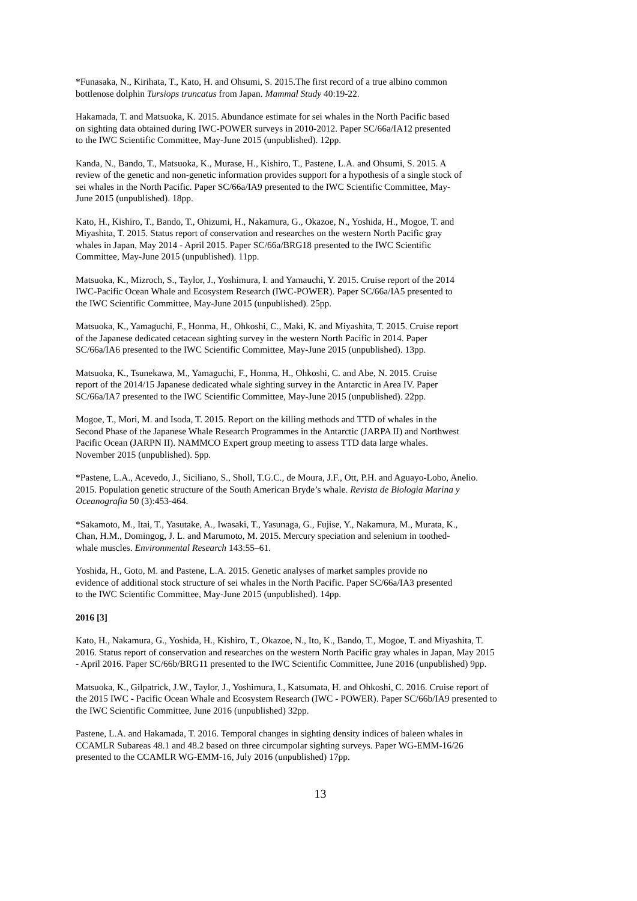*Funasaka, N., Kirihata, T., Kato, H. and Ohsumi, S. 2015.The first record of a true albino common
bottlenose dolphin Tursiops truncatus from Japan. Mammal Study 40:19-22.
Hakamada, T. and Matsuoka, K. 2015. Abundance estimate for sei whales in the North Pacific based
on sighting data obtained during IWC-POWER surveys in 2010-2012. Paper SC/66a/IA12 presented
to the IWC Scientific Committee, May-June 2015 (unpublished). 12pp.
Kanda, N., Bando, T., Matsuoka, K., Murase, H., Kishiro, T., Pastene, L.A. and Ohsumi, S. 2015. A
review of the genetic and non-genetic information provides support for a hypothesis of a single stock of
sei whales in the North Pacific. Paper SC/66a/IA9 presented to the IWC Scientific Committee, May-
June 2015 (unpublished). 18pp.
Kato, H., Kishiro, T., Bando, T., Ohizumi, H., Nakamura, G., Okazoe, N., Yoshida, H., Mogoe, T. and
Miyashita, T. 2015. Status report of conservation and researches on the western North Pacific gray
whales in Japan, May 2014 - April 2015. Paper SC/66a/BRG18 presented to the IWC Scientific
Committee, May-June 2015 (unpublished). 11pp.
Matsuoka, K., Mizroch, S., Taylor, J., Yoshimura, I. and Yamauchi, Y. 2015. Cruise report of the 2014
IWC-Pacific Ocean Whale and Ecosystem Research (IWC-POWER). Paper SC/66a/IA5 presented to
the IWC Scientific Committee, May-June 2015 (unpublished). 25pp.
Matsuoka, K., Yamaguchi, F., Honma, H., Ohkoshi, C., Maki, K. and Miyashita, T. 2015. Cruise report
of the Japanese dedicated cetacean sighting survey in the western North Pacific in 2014. Paper
SC/66a/IA6 presented to the IWC Scientific Committee, May-June 2015 (unpublished). 13pp.
Matsuoka, K., Tsunekawa, M., Yamaguchi, F., Honma, H., Ohkoshi, C. and Abe, N. 2015. Cruise
report of the 2014/15 Japanese dedicated whale sighting survey in the Antarctic in Area IV. Paper
SC/66a/IA7 presented to the IWC Scientific Committee, May-June 2015 (unpublished). 22pp.
Mogoe, T., Mori, M. and Isoda, T. 2015. Report on the killing methods and TTD of whales in the
Second Phase of the Japanese Whale Research Programmes in the Antarctic (JARPA II) and Northwest
Pacific Ocean (JARPN II). NAMMCO Expert group meeting to assess TTD data large whales.
November 2015 (unpublished). 5pp.
*Pastene, L.A., Acevedo, J., Siciliano, S., Sholl, T.G.C., de Moura, J.F., Ott, P.H. and Aguayo-Lobo, Anelio.
2015. Population genetic structure of the South American Bryde’s whale. Revista de Biologia Marina y
Oceanografia 50 (3):453-464.
*Sakamoto, M., Itai, T., Yasutake, A., Iwasaki, T., Yasunaga, G., Fujise, Y., Nakamura, M., Murata, K.,
Chan, H.M., Domingog, J. L. and Marumoto, M. 2015. Mercury speciation and selenium in toothed-
whale muscles. Environmental Research 143:55–61.
Yoshida, H., Goto, M. and Pastene, L.A. 2015. Genetic analyses of market samples provide no
evidence of additional stock structure of sei whales in the North Pacific. Paper SC/66a/IA3 presented
to the IWC Scientific Committee, May-June 2015 (unpublished). 14pp.
2016 [3]
Kato, H., Nakamura, G., Yoshida, H., Kishiro, T., Okazoe, N., Ito, K., Bando, T., Mogoe, T. and Miyashita, T.
2016. Status report of conservation and researches on the western North Pacific gray whales in Japan, May 2015
- April 2016. Paper SC/66b/BRG11 presented to the IWC Scientific Committee, June 2016 (unpublished) 9pp.
Matsuoka, K., Gilpatrick, J.W., Taylor, J., Yoshimura, I., Katsumata, H. and Ohkoshi, C. 2016. Cruise report of
the 2015 IWC - Pacific Ocean Whale and Ecosystem Research (IWC - POWER). Paper SC/66b/IA9 presented to
the IWC Scientific Committee, June 2016 (unpublished) 32pp.
Pastene, L.A. and Hakamada, T. 2016. Temporal changes in sighting density indices of baleen whales in
CCAMLR Subareas 48.1 and 48.2 based on three circumpolar sighting surveys. Paper WG-EMM-16/26
presented to the CCAMLR WG-EMM-16, July 2016 (unpublished) 17pp.
13